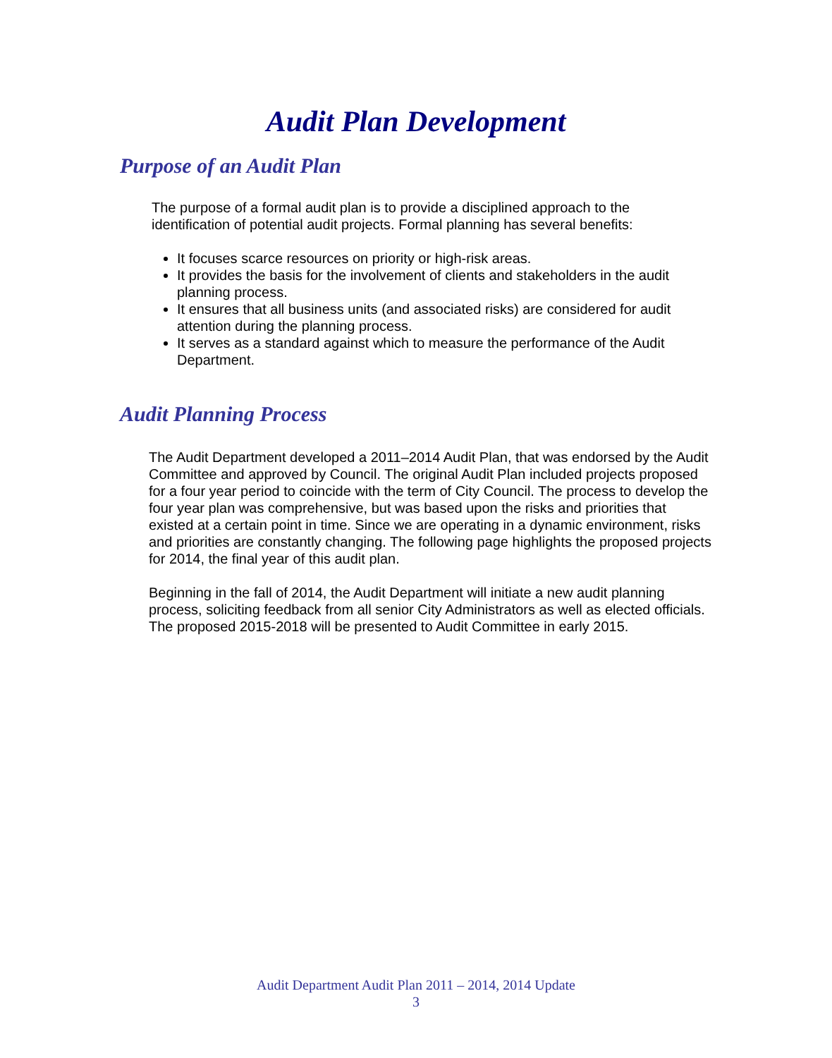Audit Plan Development
Purpose of an Audit Plan
The purpose of a formal audit plan is to provide a disciplined approach to the identification of potential audit projects. Formal planning has several benefits:
It focuses scarce resources on priority or high-risk areas.
It provides the basis for the involvement of clients and stakeholders in the audit planning process.
It ensures that all business units (and associated risks) are considered for audit attention during the planning process.
It serves as a standard against which to measure the performance of the Audit Department.
Audit Planning Process
The Audit Department developed a 2011–2014 Audit Plan, that was endorsed by the Audit Committee and approved by Council. The original Audit Plan included projects proposed for a four year period to coincide with the term of City Council. The process to develop the four year plan was comprehensive, but was based upon the risks and priorities that existed at a certain point in time. Since we are operating in a dynamic environment, risks and priorities are constantly changing. The following page highlights the proposed projects for 2014, the final year of this audit plan.
Beginning in the fall of 2014, the Audit Department will initiate a new audit planning process, soliciting feedback from all senior City Administrators as well as elected officials. The proposed 2015-2018 will be presented to Audit Committee in early 2015.
Audit Department Audit Plan 2011 – 2014, 2014 Update
3